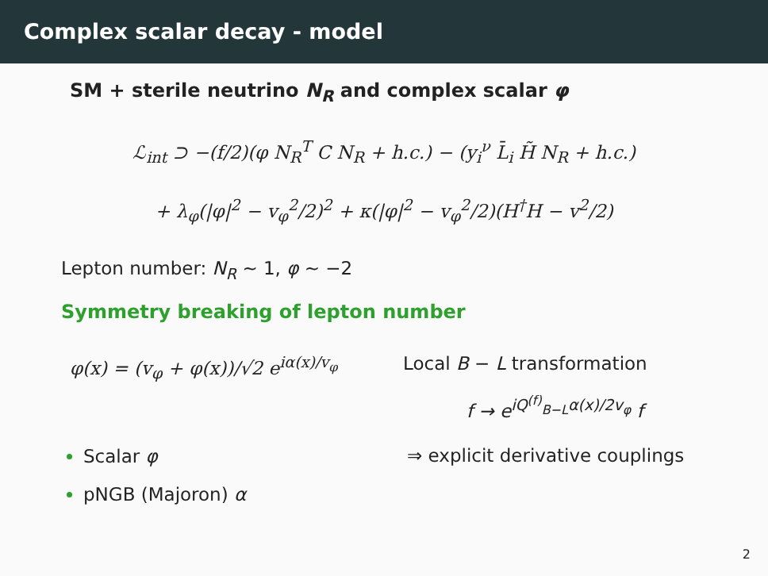Complex scalar decay - model
SM + sterile neutrino N<sub>R</sub> and complex scalar φ
ℒ<sub>int</sub> ⊃ −(f/2)(φ N<sub>R</sub><sup>T</sup> C N<sub>R</sub> + h.c.) − (y<sub>i</sub><sup>ν</sup> L̄<sub>i</sub> H̃ N<sub>R</sub> + h.c.)
+ λ<sub>φ</sub>(|φ|<sup>2</sup> − v<sub>φ</sub><sup>2</sup>/2)<sup>2</sup> + κ(|φ|<sup>2</sup> − v<sub>φ</sub><sup>2</sup>/2)(H<sup>†</sup>H − v<sup>2</sup>/2)
Lepton number: N<sub>R</sub> ∼ 1, φ ∼ −2
Symmetry breaking of lepton number
φ(x) = (v<sub>φ</sub> + φ(x))/√2 e<sup>iα(x)/v<sub>φ</sub></sup>
Local B − L transformation
f → e<sup>iQ<sup>(f)</sup><sub>B−L</sub>α(x)/2v<sub>φ</sub></sup> f
Scalar φ
pNGB (Majoron) α
⇒ explicit derivative couplings
2